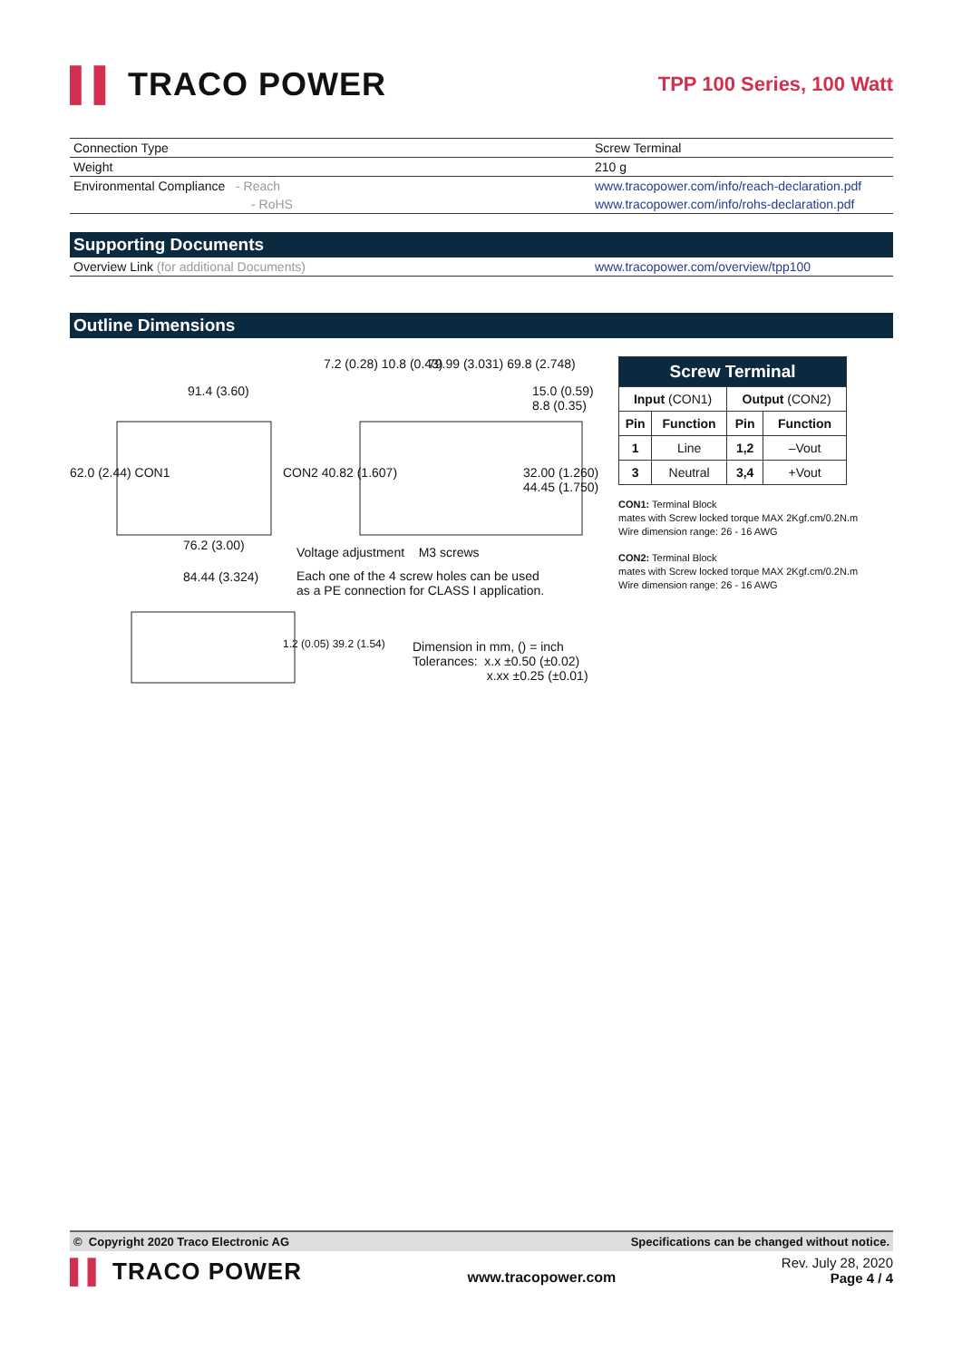▌▌ TRACO POWER
TPP 100 Series, 100 Watt
| Connection Type | Screw Terminal |
| Weight | 210 g |
| Environmental Compliance - Reach | www.tracopower.com/info/reach-declaration.pdf |
| - RoHS | www.tracopower.com/info/rohs-declaration.pdf |
Supporting Documents
| Overview Link (for additional Documents) | www.tracopower.com/overview/tpp100 |
Outline Dimensions
91.4 (3.60)
7.2 (0.28) 10.8 (0.43) 79.99 (3.031) 69.8 (2.748)
62.0 (2.44) CON1 CON2 40.82 (1.607) 32.00 (1.260) 44.45 (1.750)
15.0 (0.59) 8.8 (0.35)
76.2 (3.00)
84.44 (3.324)
Voltage adjustment M3 screws
Each one of the 4 screw holes can be used
as a PE connection for CLASS I application.
1.2 (0.05) 39.2 (1.54)
Dimension in mm, () = inch
Tolerances: x.x ±0.50 (±0.02)
x.xx ±0.25 (±0.01)
| Screw Terminal | | | |
| --- | --- | --- | --- |
| Input (CON1) | | Output (CON2) | |
| Pin | Function | Pin | Function |
| 1 | Line | 1,2 | –Vout |
| 3 | Neutral | 3,4 | +Vout |
CON1: Terminal Block
mates with Screw locked torque MAX 2Kgf.cm/0.2N.m
Wire dimension range: 26 - 16 AWG
CON2: Terminal Block
mates with Screw locked torque MAX 2Kgf.cm/0.2N.m
Wire dimension range: 26 - 16 AWG
© Copyright 2020 Traco Electronic AG Specifications can be changed without notice.
▌▌ TRACO POWER
www.tracopower.com
Rev. July 28, 2020
Page 4 / 4